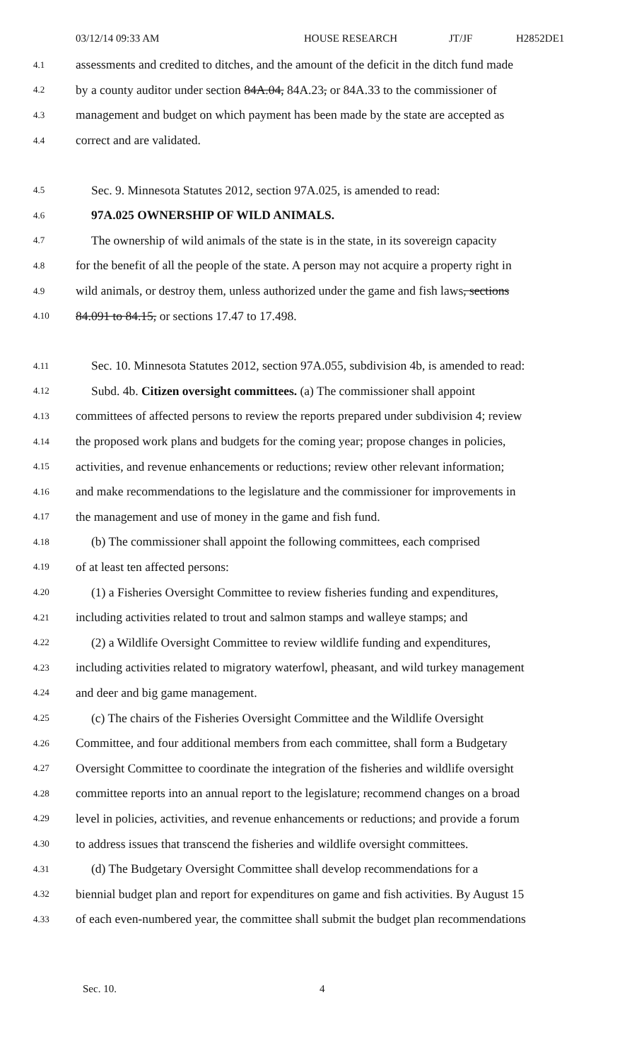03/12/14 09:33 AM HOUSE RESEARCH JT/JF H2852DE1
4.1 assessments and credited to ditches, and the amount of the deficit in the ditch fund made
4.2 by a county auditor under section 84A.04, 84A.23, or 84A.33 to the commissioner of
4.3 management and budget on which payment has been made by the state are accepted as
4.4 correct and are validated.
4.5 Sec. 9. Minnesota Statutes 2012, section 97A.025, is amended to read:
4.6 97A.025 OWNERSHIP OF WILD ANIMALS.
4.7 The ownership of wild animals of the state is in the state, in its sovereign capacity
4.8 for the benefit of all the people of the state. A person may not acquire a property right in
4.9 wild animals, or destroy them, unless authorized under the game and fish laws, sections
4.10 84.091 to 84.15, or sections 17.47 to 17.498.
4.11 Sec. 10. Minnesota Statutes 2012, section 97A.055, subdivision 4b, is amended to read:
4.12 Subd. 4b. Citizen oversight committees. (a) The commissioner shall appoint
4.13 committees of affected persons to review the reports prepared under subdivision 4; review
4.14 the proposed work plans and budgets for the coming year; propose changes in policies,
4.15 activities, and revenue enhancements or reductions; review other relevant information;
4.16 and make recommendations to the legislature and the commissioner for improvements in
4.17 the management and use of money in the game and fish fund.
4.18 (b) The commissioner shall appoint the following committees, each comprised
4.19 of at least ten affected persons:
4.20 (1) a Fisheries Oversight Committee to review fisheries funding and expenditures,
4.21 including activities related to trout and salmon stamps and walleye stamps; and
4.22 (2) a Wildlife Oversight Committee to review wildlife funding and expenditures,
4.23 including activities related to migratory waterfowl, pheasant, and wild turkey management
4.24 and deer and big game management.
4.25 (c) The chairs of the Fisheries Oversight Committee and the Wildlife Oversight
4.26 Committee, and four additional members from each committee, shall form a Budgetary
4.27 Oversight Committee to coordinate the integration of the fisheries and wildlife oversight
4.28 committee reports into an annual report to the legislature; recommend changes on a broad
4.29 level in policies, activities, and revenue enhancements or reductions; and provide a forum
4.30 to address issues that transcend the fisheries and wildlife oversight committees.
4.31 (d) The Budgetary Oversight Committee shall develop recommendations for a
4.32 biennial budget plan and report for expenditures on game and fish activities. By August 15
4.33 of each even-numbered year, the committee shall submit the budget plan recommendations
Sec. 10. 4